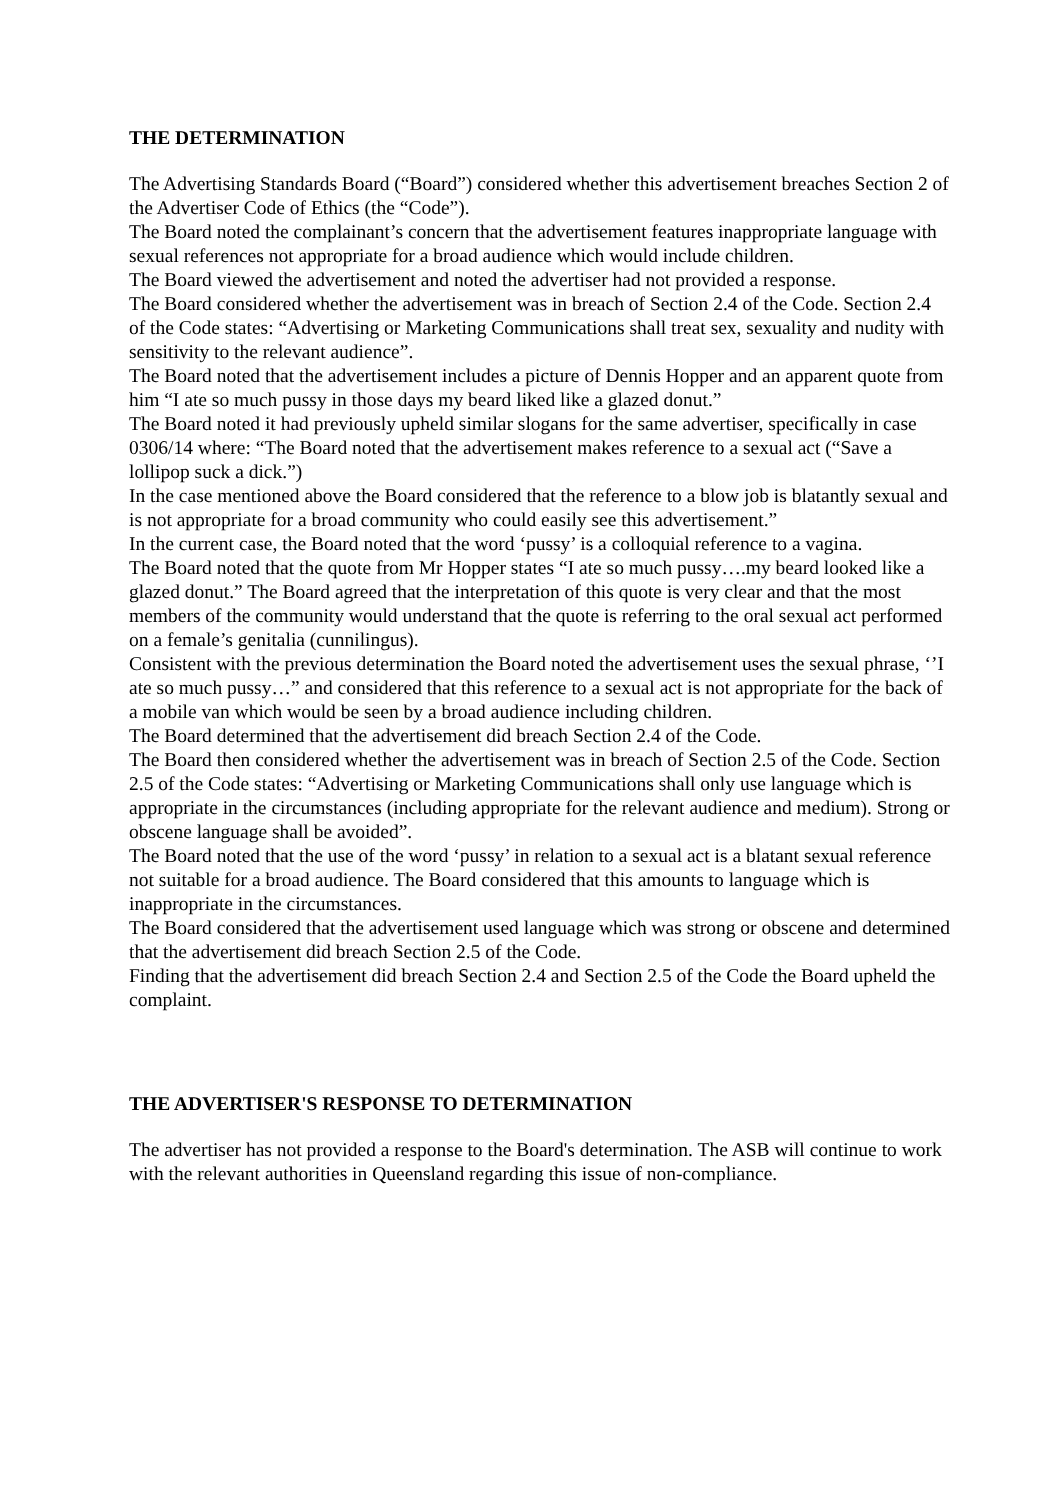THE DETERMINATION
The Advertising Standards Board (“Board”) considered whether this advertisement breaches Section 2 of the Advertiser Code of Ethics (the “Code”).
The Board noted the complainant’s concern that the advertisement features inappropriate language with sexual references not appropriate for a broad audience which would include children.
The Board viewed the advertisement and noted the advertiser had not provided a response.
The Board considered whether the advertisement was in breach of Section 2.4 of the Code. Section 2.4 of the Code states: “Advertising or Marketing Communications shall treat sex, sexuality and nudity with sensitivity to the relevant audience”.
The Board noted that the advertisement includes a picture of Dennis Hopper and an apparent quote from him “I ate so much pussy in those days my beard liked like a glazed donut.”
The Board noted it had previously upheld similar slogans for the same advertiser, specifically in case 0306/14 where: “The Board noted that the advertisement makes reference to a sexual act (“Save a lollipop suck a dick.”)
In the case mentioned above the Board considered that the reference to a blow job is blatantly sexual and is not appropriate for a broad community who could easily see this advertisement.”
In the current case, the Board noted that the word ‘pussy’ is a colloquial reference to a vagina.
The Board noted that the quote from Mr Hopper states “I ate so much pussy….my beard looked like a glazed donut.” The Board agreed that the interpretation of this quote is very clear and that the most members of the community would understand that the quote is referring to the oral sexual act performed on a female’s genitalia (cunnilingus).
Consistent with the previous determination the Board noted the advertisement uses the sexual phrase, ‘’I ate so much pussy…” and considered that this reference to a sexual act is not appropriate for the back of a mobile van which would be seen by a broad audience including children.
The Board determined that the advertisement did breach Section 2.4 of the Code.
The Board then considered whether the advertisement was in breach of Section 2.5 of the Code. Section 2.5 of the Code states: “Advertising or Marketing Communications shall only use language which is appropriate in the circumstances (including appropriate for the relevant audience and medium). Strong or obscene language shall be avoided”.
The Board noted that the use of the word ‘pussy’ in relation to a sexual act is a blatant sexual reference not suitable for a broad audience. The Board considered that this amounts to language which is inappropriate in the circumstances.
The Board considered that the advertisement used language which was strong or obscene and determined that the advertisement did breach Section 2.5 of the Code.
Finding that the advertisement did breach Section 2.4 and Section 2.5 of the Code the Board upheld the complaint.
THE ADVERTISER'S RESPONSE TO DETERMINATION
The advertiser has not provided a response to the Board's determination. The ASB will continue to work with the relevant authorities in Queensland regarding this issue of non-compliance.